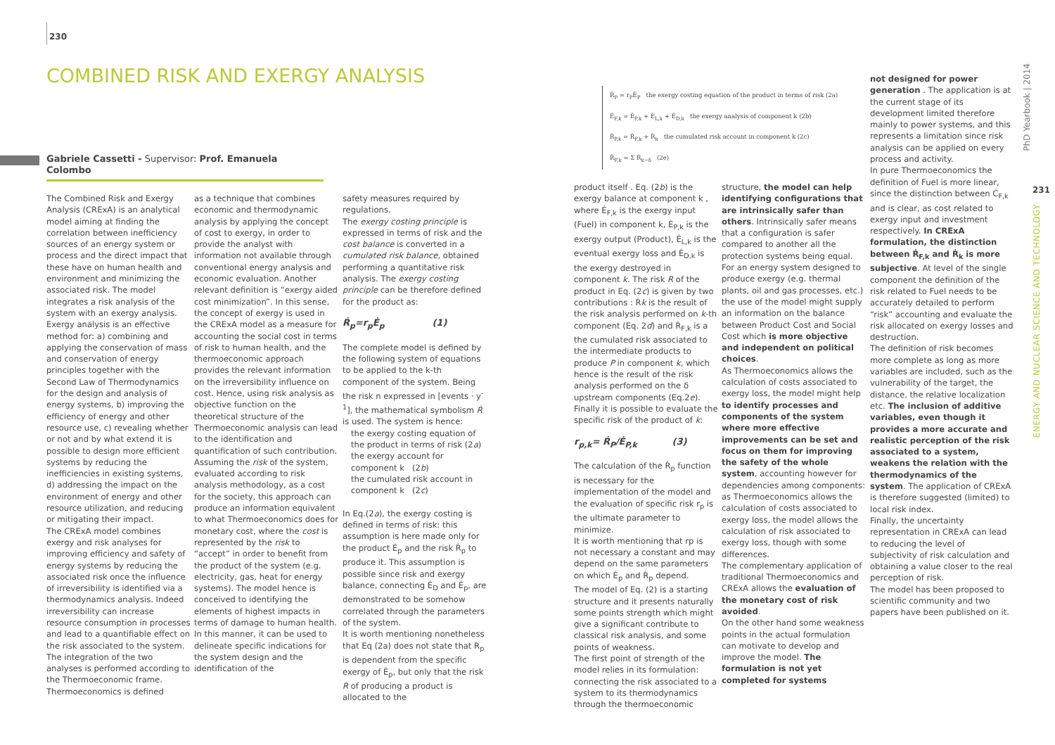230
COMBINED RISK AND EXERGY ANALYSIS
Gabriele Cassetti - Supervisor: Prof. Emanuela Colombo
Ṙ<sub>P</sub> = r<sub>P</sub>Ė<sub>P</sub> the exergy costing equation of the product in terms of risk (2a)
Ė<sub>F,k</sub> = Ė<sub>P,k</sub> + Ė<sub>L,k</sub> + Ė<sub>D,k</sub> the exergy analysis of component k (2b)
Ṙ<sub>P,k</sub> = Ṙ<sub>F,k</sub> + Ṙ<sub>k</sub> the cumulated risk account in component k (2c)
Ṙ<sub>F,k</sub> = Σ Ṙ<sub>k−δ</sub> (2e)
The Combined Risk and Exergy Analysis (CRExA) is an analytical model aiming at finding the correlation between inefficiency sources of an energy system or process and the direct impact that these have on human health and environment and minimizing the associated risk. The model integrates a risk analysis of the system with an exergy analysis. Exergy analysis is an effective method for: a) combining and applying the conservation of mass and conservation of energy principles together with the Second Law of Thermodynamics for the design and analysis of energy systems, b) improving the efficiency of energy and other resource use, c) revealing whether or not and by what extend it is possible to design more efficient systems by reducing the inefficiencies in existing systems, d) addressing the impact on the environment of energy and other resource utilization, and reducing or mitigating their impact.
The CRExA model combines exergy and risk analyses for improving efficiency and safety of energy systems by reducing the associated risk once the influence of irreversibility is identified via a thermodynamics analysis. Indeed irreversibility can increase resource consumption in processes and lead to a quantifiable effect on the risk associated to the system. The integration of the two analyses is performed according to the Thermoeconomic frame. Thermoeconomics is defined
as a technique that combines economic and thermodynamic analysis by applying the concept of cost to exergy, in order to provide the analyst with information not available through conventional energy analysis and economic evaluation. Another relevant definition is “exergy aided cost minimization”. In this sense, the concept of exergy is used in the CRExA model as a measure for accounting the social cost in terms of risk to human health, and the thermoeconomic approach provides the relevant information on the irreversibility influence on cost. Hence, using risk analysis as objective function on the theoretical structure of the Thermoeconomic analysis can lead to the identification and quantification of such contribution.
Assuming the risk of the system, evaluated according to risk analysis methodology, as a cost for the society, this approach can produce an information equivalent to what Thermoeconomics does for monetary cost, where the cost is represented by the risk to “accept” in order to benefit from the product of the system (e.g. electricity, gas, heat for energy systems). The model hence is conceived to identifying the elements of highest impacts in terms of damage to human health. In this manner, it can be used to delineate specific indications for the system design and the identification of the
safety measures required by regulations.
The exergy costing principle is expressed in terms of risk and the cost balance is converted in a cumulated risk balance, obtained performing a quantitative risk analysis. The exergy costing principle can be therefore defined for the product as:
Ṙ<sub>p</sub>=r<sub>p</sub>Ė<sub>p</sub> (1)
The complete model is defined by the following system of equations to be applied to the k-th component of the system. Being the risk n expressed in [events · y<sup>-1</sup>], the mathematical symbolism Ṙ is used. The system is hence:
the exergy costing equation of the product in terms of risk (2a)
the exergy account for component k (2b)
the cumulated risk account in component k (2c)
In Eq.(2a), the exergy costing is defined in terms of risk: this assumption is here made only for the product Ė<sub>p</sub> and the risk Ṙ<sub>p</sub> to produce it. This assumption is possible since risk and exergy balance, connecting Ė<sub>D</sub> and Ė<sub>p</sub>, are demonstrated to be somehow correlated through the parameters of the system.
It is worth mentioning nonetheless that Eq (2a) does not state that R<sub>p</sub> is dependent from the specific exergy of Ė<sub>p</sub>, but only that the risk R of producing a product is allocated to the
product itself . Eq. (2b) is the exergy balance at component k , where Ė<sub>F,k</sub> is the exergy input (Fuel) in component k, Ė<sub>P,k</sub> is the exergy output (Product), Ė<sub>L,k</sub> is the eventual exergy loss and Ė<sub>D,k</sub> is the exergy destroyed in component k. The risk R of the product in Eq. (2c) is given by two contributions : Ṙk is the result of the risk analysis performed on k-th component (Eq. 2d) and Ṙ<sub>F,k</sub> is a the cumulated risk associated to the intermediate products to produce P in component k, which hence is the result of the risk analysis performed on the δ upstream components (Eq.2e). Finally it is possible to evaluate the specific risk of the product of k:
r<sub>p,k</sub>= Ṙ<sub>P</sub>/Ė<sub>P,k</sub> (3)
The calculation of the Ṙ<sub>p</sub> function is necessary for the implementation of the model and the evaluation of specific risk r<sub>p</sub> is the ultimate parameter to minimize.
It is worth mentioning that rp is not necessary a constant and may depend on the same parameters on which Ė<sub>p</sub> and Ṙ<sub>p</sub> depend.
The model of Eq. (2) is a starting structure and it presents naturally some points strength which might give a significant contribute to classical risk analysis, and some points of weakness.
The first point of strength of the model relies in its formulation: connecting the risk associated to a system to its thermodynamics through the thermoeconomic
structure, the model can help identifying configurations that are intrinsically safer than others. Intrinsically safer means that a configuration is safer compared to another all the protection systems being equal. For an energy system designed to produce exergy (e.g. thermal plants, oil and gas processes, etc.) the use of the model might supply an information on the balance between Product Cost and Social Cost which is more objective and independent on political choices.
As Thermoeconomics allows the calculation of costs associated to exergy loss, the model might help to identify processes and components of the system where more effective improvements can be set and focus on them for improving the safety of the whole system, accounting however for dependencies among components: as Thermoeconomics allows the calculation of costs associated to exergy loss, the model allows the calculation of risk associated to exergy loss, though with some differences.
The complementary application of traditional Thermoeconomics and CRExA allows the evaluation of the monetary cost of risk avoided.
On the other hand some weakness points in the actual formulation can motivate to develop and improve the model. The formulation is not yet completed for systems
not designed for power generation . The application is at the current stage of its development limited therefore mainly to power systems, and this represents a limitation since risk analysis can be applied on every process and activity.
In pure Thermoeconomics the definition of Fuel is more linear, since the distinction between Ċ<sub>F,k</sub> and is clear, as cost related to exergy input and investment respectively. In CRExA formulation, the distinction between Ṙ<sub>F,k</sub> and Ṙ<sub>k</sub> is more subjective. At level of the single component the definition of the risk related to Fuel needs to be accurately detailed to perform “risk” accounting and evaluate the risk allocated on exergy losses and destruction.
The definition of risk becomes more complete as long as more variables are included, such as the vulnerability of the target, the distance, the relative localization etc. The inclusion of additive variables, even though it provides a more accurate and realistic perception of the risk associated to a system, weakens the relation with the thermodynamics of the system. The application of CRExA is therefore suggested (limited) to local risk index.
Finally, the uncertainty representation in CRExA can lead to reducing the level of subjectivity of risk calculation and obtaining a value closer to the real perception of risk.
The model has been proposed to scientific community and two papers have been published on it.
PhD Yearbook | 2014
231
ENERGY AND NUCLEAR SCIENCE AND TECHNOLOGY